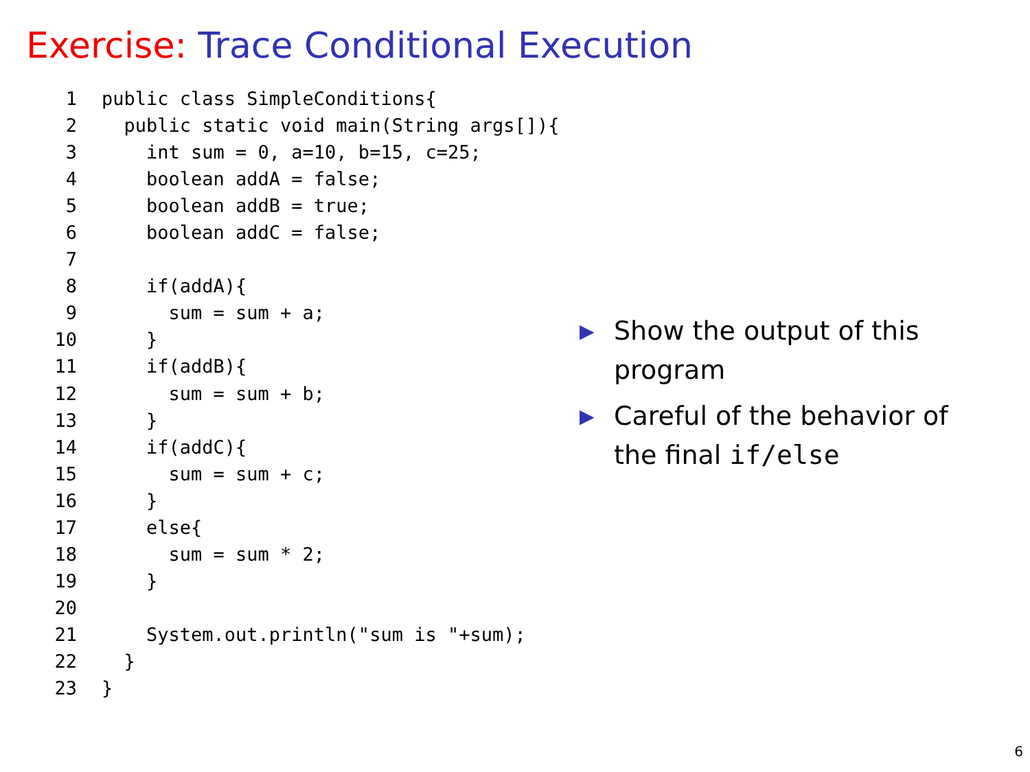Exercise: Trace Conditional Execution
1public class SimpleConditions{
2  public static void main(String args[]){
3    int sum = 0, a=10, b=15, c=25;
4    boolean addA = false;
5    boolean addB = true;
6    boolean addC = false;
7
8    if(addA){
9      sum = sum + a;
10    }
11    if(addB){
12      sum = sum + b;
13    }
14    if(addC){
15      sum = sum + c;
16    }
17    else{
18      sum = sum * 2;
19    }
20
21    System.out.println("sum is "+sum);
22  }
23}
▶ Show the output of this program
▶ Careful of the behavior of the final if/else
6